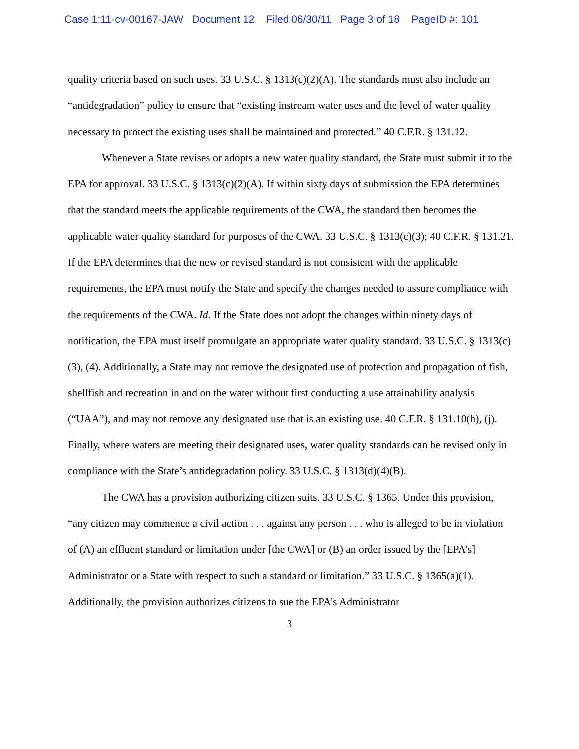Case 1:11-cv-00167-JAW Document 12 Filed 06/30/11 Page 3 of 18 PageID #: 101
quality criteria based on such uses. 33 U.S.C. § 1313(c)(2)(A). The standards must also include an “antidegradation” policy to ensure that “existing instream water uses and the level of water quality necessary to protect the existing uses shall be maintained and protected.” 40 C.F.R. § 131.12.
Whenever a State revises or adopts a new water quality standard, the State must submit it to the EPA for approval. 33 U.S.C. § 1313(c)(2)(A). If within sixty days of submission the EPA determines that the standard meets the applicable requirements of the CWA, the standard then becomes the applicable water quality standard for purposes of the CWA. 33 U.S.C. § 1313(c)(3); 40 C.F.R. § 131.21. If the EPA determines that the new or revised standard is not consistent with the applicable requirements, the EPA must notify the State and specify the changes needed to assure compliance with the requirements of the CWA. Id. If the State does not adopt the changes within ninety days of notification, the EPA must itself promulgate an appropriate water quality standard. 33 U.S.C. § 1313(c)(3), (4). Additionally, a State may not remove the designated use of protection and propagation of fish, shellfish and recreation in and on the water without first conducting a use attainability analysis (“UAA”), and may not remove any designated use that is an existing use. 40 C.F.R. § 131.10(h), (j). Finally, where waters are meeting their designated uses, water quality standards can be revised only in compliance with the State’s antidegradation policy. 33 U.S.C. § 1313(d)(4)(B).
The CWA has a provision authorizing citizen suits. 33 U.S.C. § 1365. Under this provision, “any citizen may commence a civil action . . . against any person . . . who is alleged to be in violation of (A) an effluent standard or limitation under [the CWA] or (B) an order issued by the [EPA’s] Administrator or a State with respect to such a standard or limitation.” 33 U.S.C. § 1365(a)(1). Additionally, the provision authorizes citizens to sue the EPA’s Administrator
3